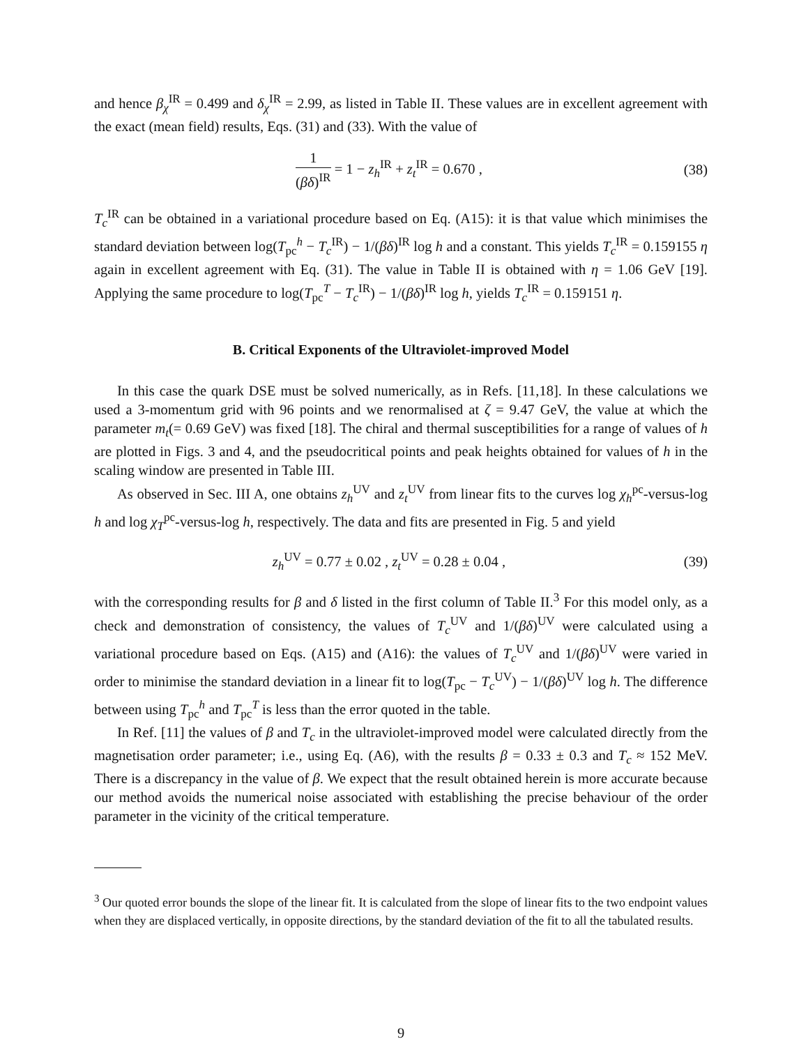and hence β<sub>χ</sub><sup>IR</sup> = 0.499 and δ<sub>χ</sub><sup>IR</sup> = 2.99, as listed in Table II. These values are in excellent agreement with the exact (mean field) results, Eqs. (31) and (33). With the value of
1 (βδ)<sup>IR</sup> = 1 − z<sub>h</sub><sup>IR</sup> + z<sub>t</sub><sup>IR</sup> = 0.670 ,
(38)
T<sub>c</sub><sup>IR</sup> can be obtained in a variational procedure based on Eq. (A15): it is that value which minimises the standard deviation between log(T<sub>pc</sub><sup>h</sup> − T<sub>c</sub><sup>IR</sup>) − 1/(βδ)<sup>IR</sup> log h and a constant. This yields T<sub>c</sub><sup>IR</sup> = 0.159155 η again in excellent agreement with Eq. (31). The value in Table II is obtained with η = 1.06 GeV [19]. Applying the same procedure to log(T<sub>pc</sub><sup>T</sup> − T<sub>c</sub><sup>IR</sup>) − 1/(βδ)<sup>IR</sup> log h, yields T<sub>c</sub><sup>IR</sup> = 0.159151 η.
B. Critical Exponents of the Ultraviolet-improved Model
In this case the quark DSE must be solved numerically, as in Refs. [11,18]. In these calculations we used a 3-momentum grid with 96 points and we renormalised at ζ = 9.47 GeV, the value at which the parameter m<sub>t</sub>(= 0.69 GeV) was fixed [18]. The chiral and thermal susceptibilities for a range of values of h are plotted in Figs. 3 and 4, and the pseudocritical points and peak heights obtained for values of h in the scaling window are presented in Table III.
As observed in Sec. III A, one obtains z<sub>h</sub><sup>UV</sup> and z<sub>t</sub><sup>UV</sup> from linear fits to the curves log χ<sub>h</sub><sup>pc</sup>-versus-log h and log χ<sub>T</sub><sup>pc</sup>-versus-log h, respectively. The data and fits are presented in Fig. 5 and yield
z<sub>h</sub><sup>UV</sup> = 0.77 ± 0.02 , z<sub>t</sub><sup>UV</sup> = 0.28 ± 0.04 ,
(39)
with the corresponding results for β and δ listed in the first column of Table II.<sup>3</sup> For this model only, as a check and demonstration of consistency, the values of T<sub>c</sub><sup>UV</sup> and 1/(βδ)<sup>UV</sup> were calculated using a variational procedure based on Eqs. (A15) and (A16): the values of T<sub>c</sub><sup>UV</sup> and 1/(βδ)<sup>UV</sup> were varied in order to minimise the standard deviation in a linear fit to log(T<sub>pc</sub> − T<sub>c</sub><sup>UV</sup>) − 1/(βδ)<sup>UV</sup> log h. The difference between using T<sub>pc</sub><sup>h</sup> and T<sub>pc</sub><sup>T</sup> is less than the error quoted in the table.
In Ref. [11] the values of β and T<sub>c</sub> in the ultraviolet-improved model were calculated directly from the magnetisation order parameter; i.e., using Eq. (A6), with the results β = 0.33 ± 0.3 and T<sub>c</sub> ≈ 152 MeV. There is a discrepancy in the value of β. We expect that the result obtained herein is more accurate because our method avoids the numerical noise associated with establishing the precise behaviour of the order parameter in the vicinity of the critical temperature.
<sup>3</sup> Our quoted error bounds the slope of the linear fit. It is calculated from the slope of linear fits to the two endpoint values when they are displaced vertically, in opposite directions, by the standard deviation of the fit to all the tabulated results.
9